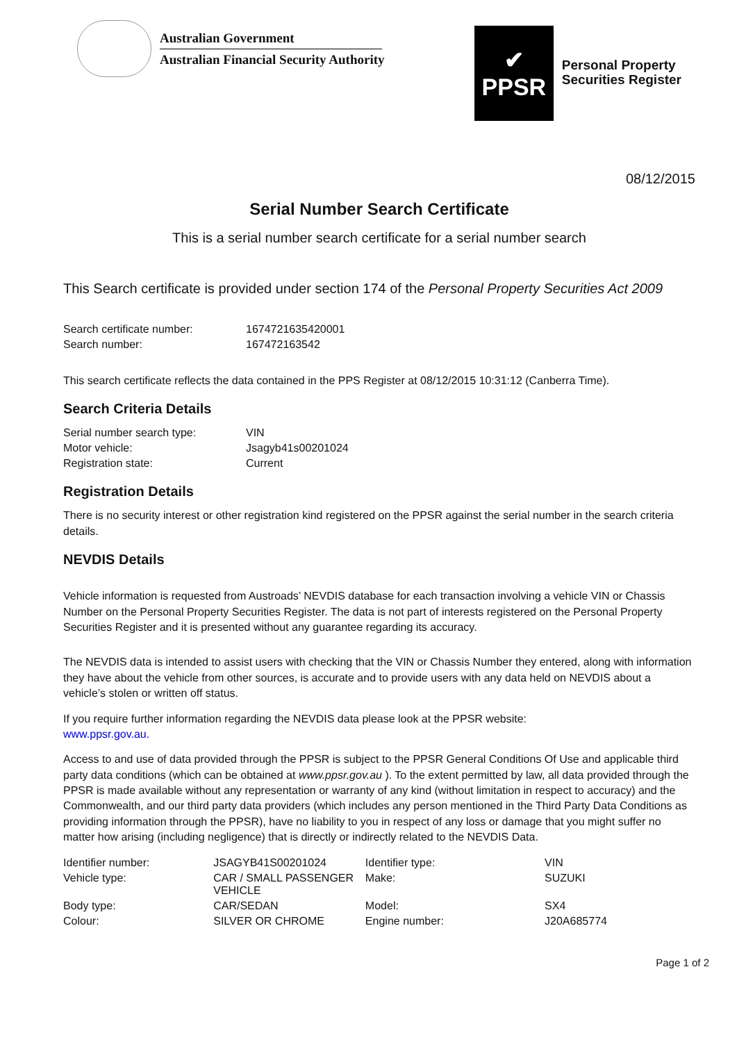Australian Government
Australian Financial Security Authority
✔
PPSR
Personal Property
Securities Register
08/12/2015
Serial Number Search Certificate
This is a serial number search certificate for a serial number search
This Search certificate is provided under section 174 of the Personal Property Securities Act 2009
| Search certificate number: | 1674721635420001 |
| Search number: | 167472163542 |
This search certificate reflects the data contained in the PPS Register at 08/12/2015 10:31:12 (Canberra Time).
Search Criteria Details
| Serial number search type: | VIN |
| Motor vehicle: | Jsagyb41s00201024 |
| Registration state: | Current |
Registration Details
There is no security interest or other registration kind registered on the PPSR against the serial number in the search criteria details.
NEVDIS Details
Vehicle information is requested from Austroads’ NEVDIS database for each transaction involving a vehicle VIN or Chassis Number on the Personal Property Securities Register. The data is not part of interests registered on the Personal Property Securities Register and it is presented without any guarantee regarding its accuracy.
The NEVDIS data is intended to assist users with checking that the VIN or Chassis Number they entered, along with information they have about the vehicle from other sources, is accurate and to provide users with any data held on NEVDIS about a vehicle’s stolen or written off status.
If you require further information regarding the NEVDIS data please look at the PPSR website:
www.ppsr.gov.au.
Access to and use of data provided through the PPSR is subject to the PPSR General Conditions Of Use and applicable third party data conditions (which can be obtained at www.ppsr.gov.au ). To the extent permitted by law, all data provided through the PPSR is made available without any representation or warranty of any kind (without limitation in respect to accuracy) and the Commonwealth, and our third party data providers (which includes any person mentioned in the Third Party Data Conditions as providing information through the PPSR), have no liability to you in respect of any loss or damage that you might suffer no matter how arising (including negligence) that is directly or indirectly related to the NEVDIS Data.
| Identifier number: | JSAGYB41S00201024 | Identifier type: | VIN |
| Vehicle type: | CAR / SMALL PASSENGER VEHICLE | Make: | SUZUKI |
| Body type: | CAR/SEDAN | Model: | SX4 |
| Colour: | SILVER OR CHROME | Engine number: | J20A685774 |
Page 1 of 2